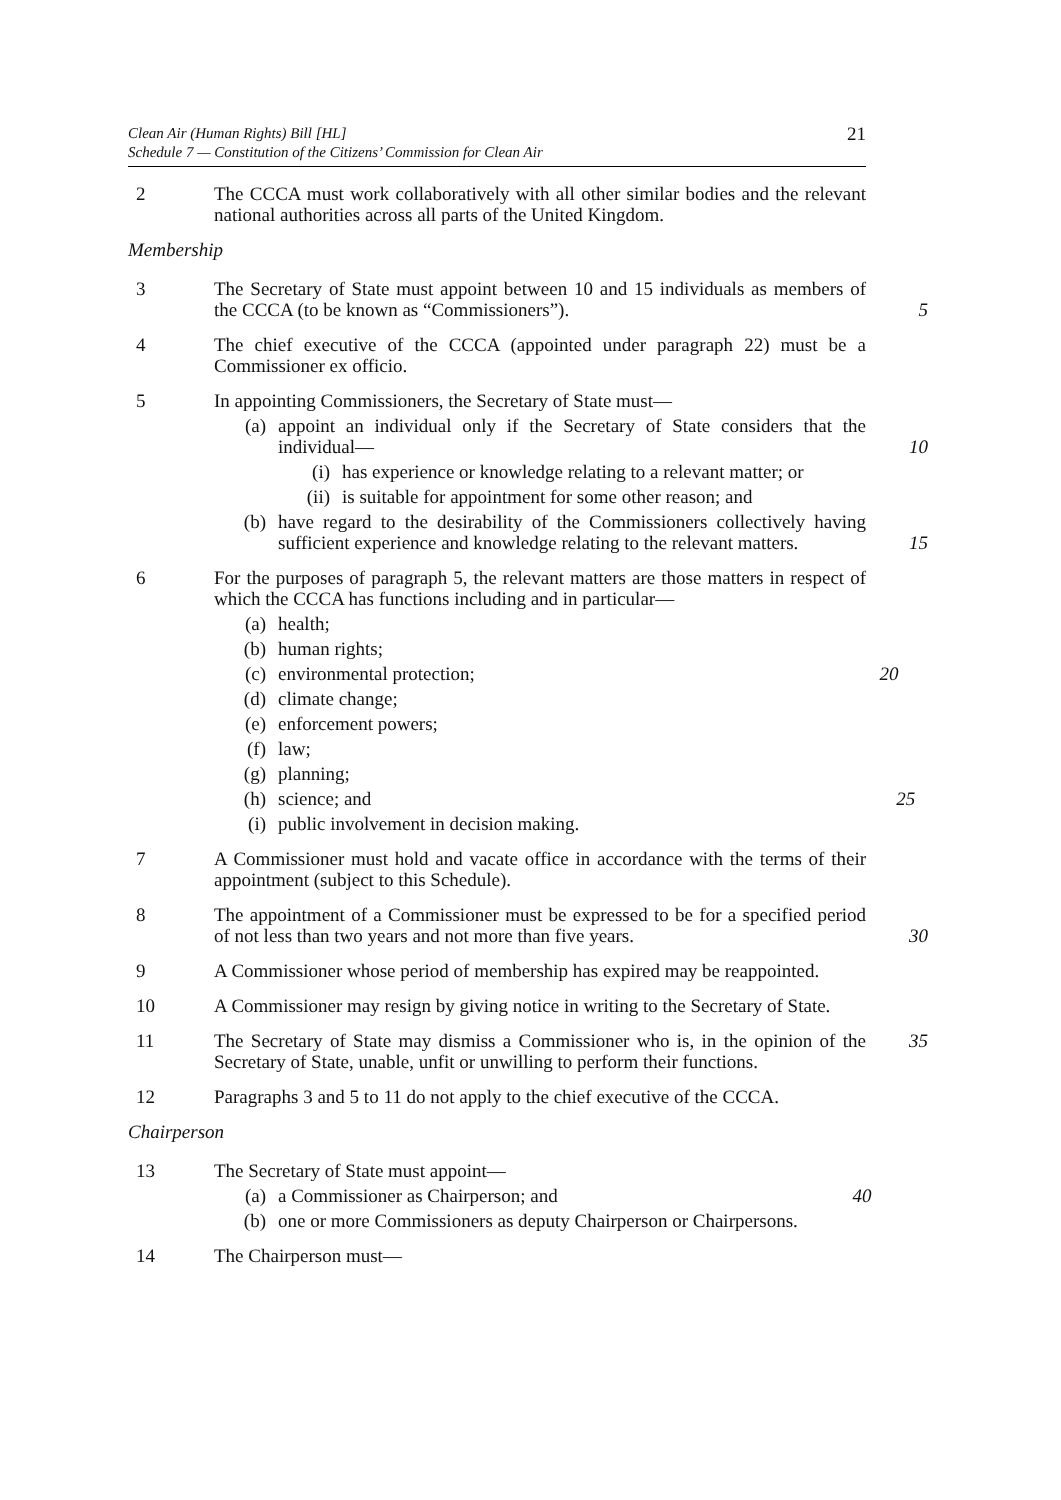Clean Air (Human Rights) Bill [HL]
Schedule 7 — Constitution of the Citizens’ Commission for Clean Air
21
2 The CCCA must work collaboratively with all other similar bodies and the relevant national authorities across all parts of the United Kingdom.
Membership
3 The Secretary of State must appoint between 10 and 15 individuals as members of the CCCA (to be known as “Commissioners”).
5
4 The chief executive of the CCCA (appointed under paragraph 22) must be a Commissioner ex officio.
5 In appointing Commissioners, the Secretary of State must—
(a) appoint an individual only if the Secretary of State considers that the individual— 10
(i) has experience or knowledge relating to a relevant matter; or
(ii) is suitable for appointment for some other reason; and
(b) have regard to the desirability of the Commissioners collectively having sufficient experience and knowledge relating to the relevant matters. 15
6 For the purposes of paragraph 5, the relevant matters are those matters in respect of which the CCCA has functions including and in particular—
(a) health;
(b) human rights;
(c) environmental protection; 20
(d) climate change;
(e) enforcement powers;
(f) law;
(g) planning;
(h) science; and 25
(i) public involvement in decision making.
7 A Commissioner must hold and vacate office in accordance with the terms of their appointment (subject to this Schedule).
8 The appointment of a Commissioner must be expressed to be for a specified period of not less than two years and not more than five years.
30
9 A Commissioner whose period of membership has expired may be reappointed.
10 A Commissioner may resign by giving notice in writing to the Secretary of State.
11 The Secretary of State may dismiss a Commissioner who is, in the opinion of the Secretary of State, unable, unfit or unwilling to perform their functions.
35
12 Paragraphs 3 and 5 to 11 do not apply to the chief executive of the CCCA.
Chairperson
13 The Secretary of State must appoint—
(a) a Commissioner as Chairperson; and 40
(b) one or more Commissioners as deputy Chairperson or Chairpersons.
14 The Chairperson must—